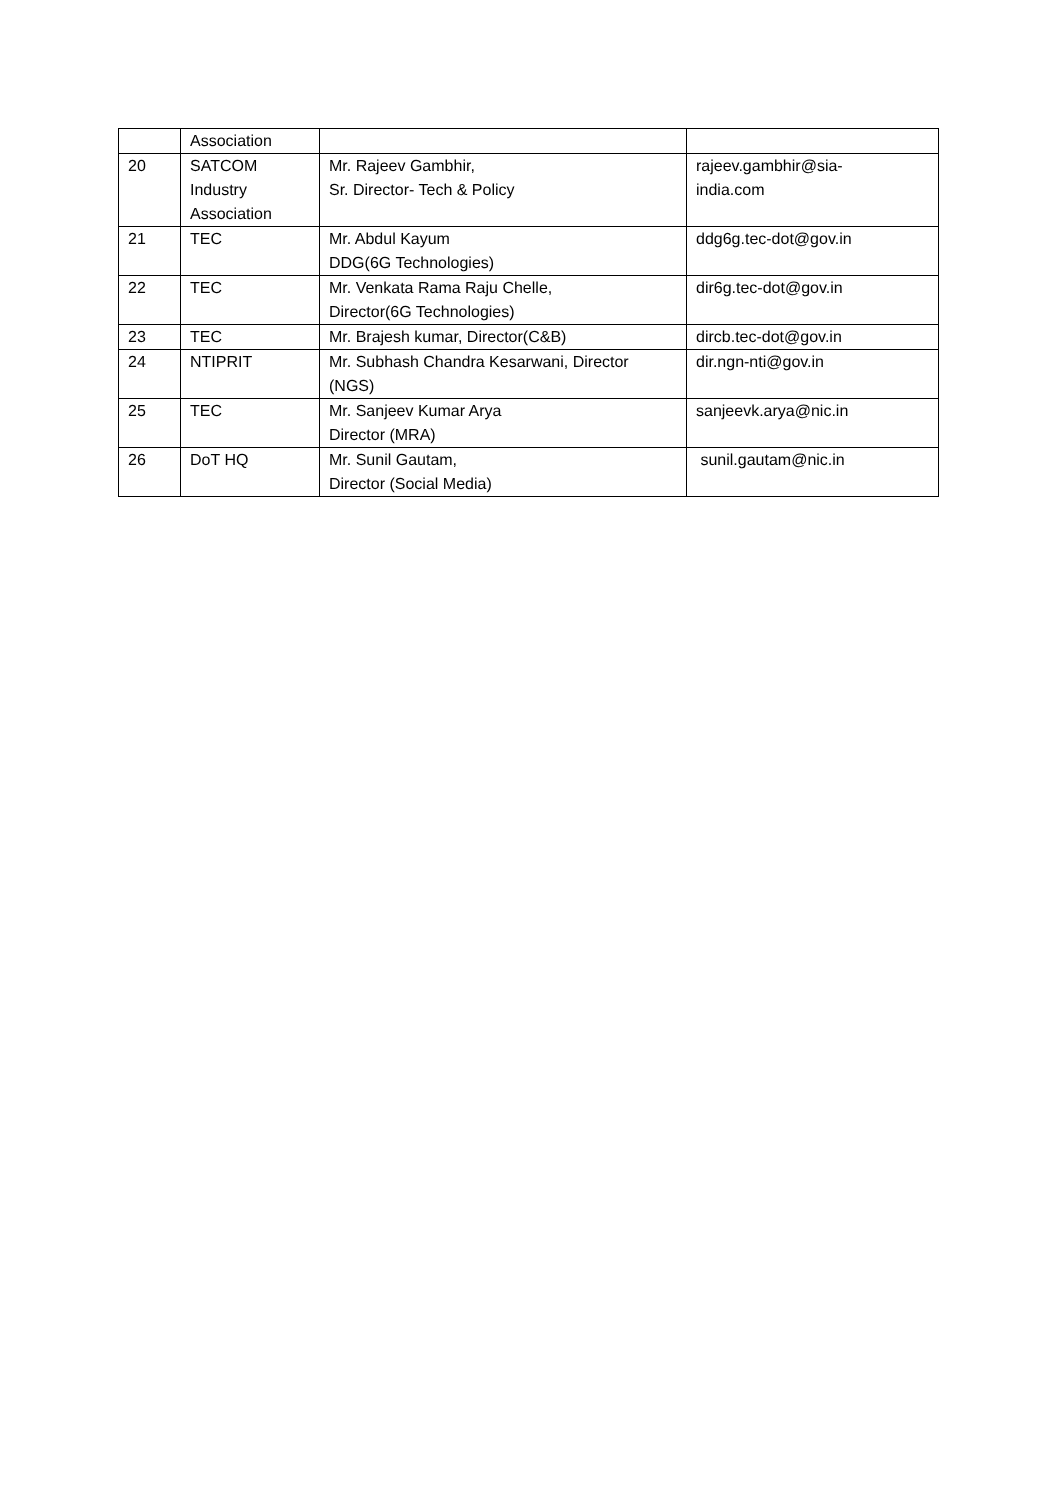| | Association | | |
| 20 | SATCOM Industry Association | Mr. Rajeev Gambhir, Sr. Director- Tech & Policy | rajeev.gambhir@sia- india.com |
| 21 | TEC | Mr. Abdul Kayum DDG(6G Technologies) | ddg6g.tec-dot@gov.in |
| 22 | TEC | Mr. Venkata Rama Raju Chelle, Director(6G Technologies) | dir6g.tec-dot@gov.in |
| 23 | TEC | Mr. Brajesh kumar, Director(C&B) | dircb.tec-dot@gov.in |
| 24 | NTIPRIT | Mr. Subhash Chandra Kesarwani, Director (NGS) | dir.ngn-nti@gov.in |
| 25 | TEC | Mr. Sanjeev Kumar Arya Director (MRA) | sanjeevk.arya@nic.in |
| 26 | DoT HQ | Mr. Sunil Gautam, Director (Social Media) | sunil.gautam@nic.in |